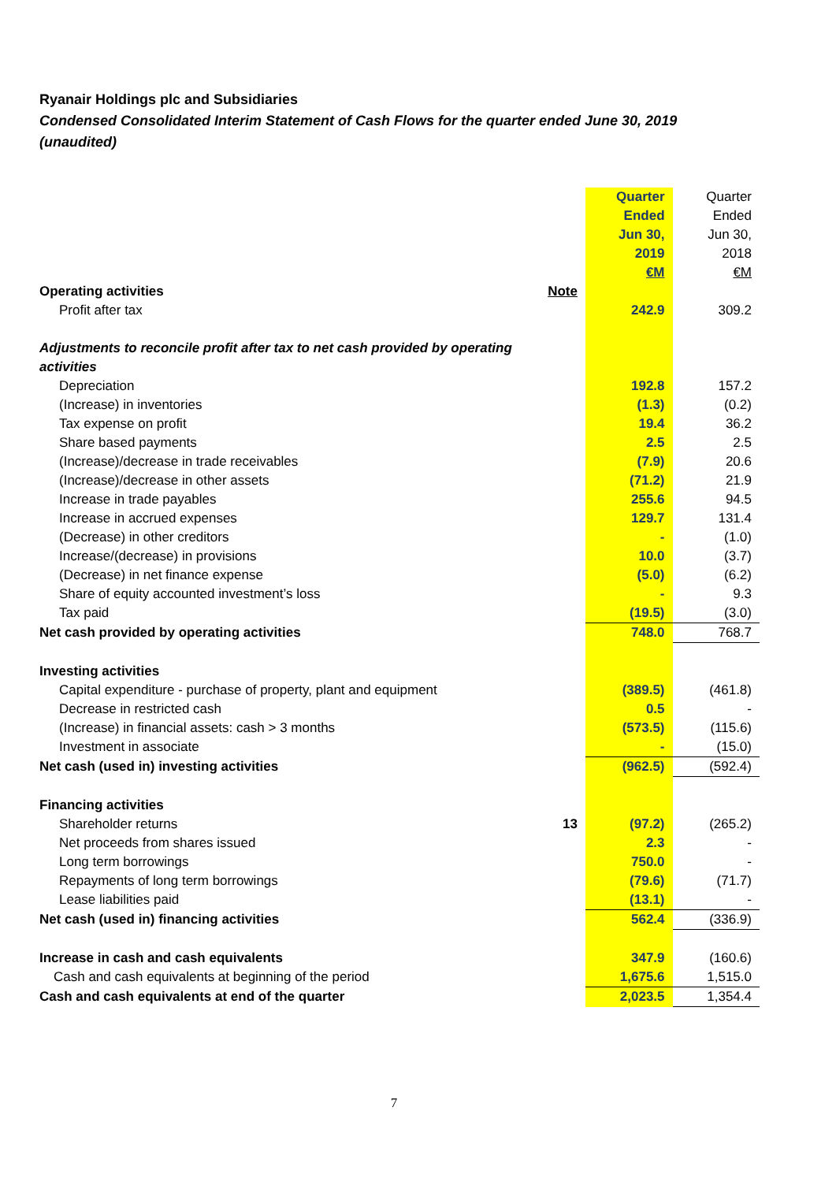Ryanair Holdings plc and Subsidiaries
Condensed Consolidated Interim Statement of Cash Flows for the quarter ended June 30, 2019 (unaudited)
| | | Quarter Ended Jun 30, 2019 €M | Quarter Ended Jun 30, 2018 €M |
| Operating activities | Note | | |
| Profit after tax | | 242.9 | 309.2 |
| Adjustments to reconcile profit after tax to net cash provided by operating activities | | | |
| Depreciation | | 192.8 | 157.2 |
| (Increase) in inventories | | (1.3) | (0.2) |
| Tax expense on profit | | 19.4 | 36.2 |
| Share based payments | | 2.5 | 2.5 |
| (Increase)/decrease in trade receivables | | (7.9) | 20.6 |
| (Increase)/decrease in other assets | | (71.2) | 21.9 |
| Increase in trade payables | | 255.6 | 94.5 |
| Increase in accrued expenses | | 129.7 | 131.4 |
| (Decrease) in other creditors | | - | (1.0) |
| Increase/(decrease) in provisions | | 10.0 | (3.7) |
| (Decrease) in net finance expense | | (5.0) | (6.2) |
| Share of equity accounted investment’s loss | | - | 9.3 |
| Tax paid | | (19.5) | (3.0) |
| Net cash provided by operating activities | | 748.0 | 768.7 |
| Investing activities | | | |
| Capital expenditure - purchase of property, plant and equipment | | (389.5) | (461.8) |
| Decrease in restricted cash | | 0.5 | - |
| (Increase) in financial assets: cash > 3 months | | (573.5) | (115.6) |
| Investment in associate | | - | (15.0) |
| Net cash (used in) investing activities | | (962.5) | (592.4) |
| Financing activities | | | |
| Shareholder returns | 13 | (97.2) | (265.2) |
| Net proceeds from shares issued | | 2.3 | - |
| Long term borrowings | | 750.0 | - |
| Repayments of long term borrowings | | (79.6) | (71.7) |
| Lease liabilities paid | | (13.1) | - |
| Net cash (used in) financing activities | | 562.4 | (336.9) |
| Increase in cash and cash equivalents | | 347.9 | (160.6) |
| Cash and cash equivalents at beginning of the period | | 1,675.6 | 1,515.0 |
| Cash and cash equivalents at end of the quarter | | 2,023.5 | 1,354.4 |
7